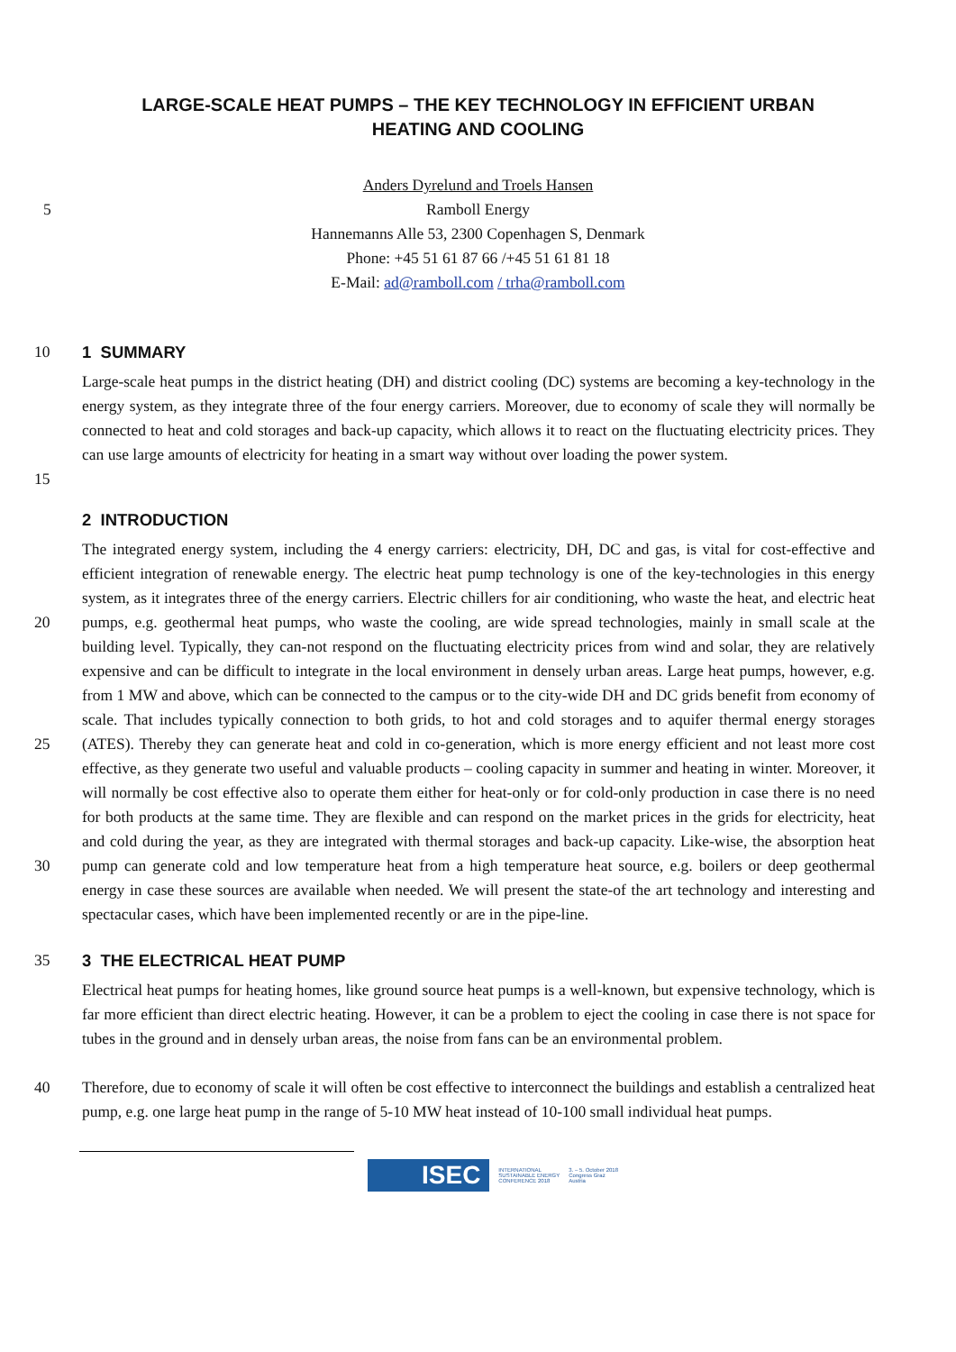LARGE-SCALE HEAT PUMPS – THE KEY TECHNOLOGY IN EFFICIENT URBAN
HEATING AND COOLING
Anders Dyrelund and Troels Hansen
5 Ramboll Energy
Hannemanns Alle 53, 2300 Copenhagen S, Denmark
Phone: +45 51 61 87 66 /+45 51 61 81 18
E-Mail: ad@ramboll.com / trha@ramboll.com
10 1 SUMMARY
15 Large-scale heat pumps in the district heating (DH) and district cooling (DC) systems are becoming a key-technology in the energy system, as they integrate three of the four energy carriers. Moreover, due to economy of scale they will normally be connected to heat and cold storages and back-up capacity, which allows it to react on the fluctuating electricity prices. They can use large amounts of electricity for heating in a smart way without over loading the power system.
2 INTRODUCTION
20
25
30
The integrated energy system, including the 4 energy carriers: electricity, DH, DC and gas, is vital for cost-effective and efficient integration of renewable energy. The electric heat pump technology is one of the key-technologies in this energy system, as it integrates three of the energy carriers. Electric chillers for air conditioning, who waste the heat, and electric heat pumps, e.g. geothermal heat pumps, who waste the cooling, are wide spread technologies, mainly in small scale at the building level. Typically, they can-not respond on the fluctuating electricity prices from wind and solar, they are relatively expensive and can be difficult to integrate in the local environment in densely urban areas. Large heat pumps, however, e.g. from 1 MW and above, which can be connected to the campus or to the city-wide DH and DC grids benefit from economy of scale. That includes typically connection to both grids, to hot and cold storages and to aquifer thermal energy storages (ATES). Thereby they can generate heat and cold in co-generation, which is more energy efficient and not least more cost effective, as they generate two useful and valuable products – cooling capacity in summer and heating in winter. Moreover, it will normally be cost effective also to operate them either for heat-only or for cold-only production in case there is no need for both products at the same time. They are flexible and can respond on the market prices in the grids for electricity, heat and cold during the year, as they are integrated with thermal storages and back-up capacity. Like-wise, the absorption heat pump can generate cold and low temperature heat from a high temperature heat source, e.g. boilers or deep geothermal energy in case these sources are available when needed. We will present the state-of the art technology and interesting and spectacular cases, which have been implemented recently or are in the pipe-line.
35 3 THE ELECTRICAL HEAT PUMP
40 Electrical heat pumps for heating homes, like ground source heat pumps is a well-known, but expensive technology, which is far more efficient than direct electric heating. However, it can be a problem to eject the cooling in case there is not space for tubes in the ground and in densely urban areas, the noise from fans can be an environmental problem.
Therefore, due to economy of scale it will often be cost effective to interconnect the buildings and establish a centralized heat pump, e.g. one large heat pump in the range of 5-10 MW heat instead of 10-100 small individual heat pumps.
ISEC INTERNATIONAL
SUSTAINABLE ENERGY
CONFERENCE 2018 3. – 5. October 2018
Congress Graz
Austria